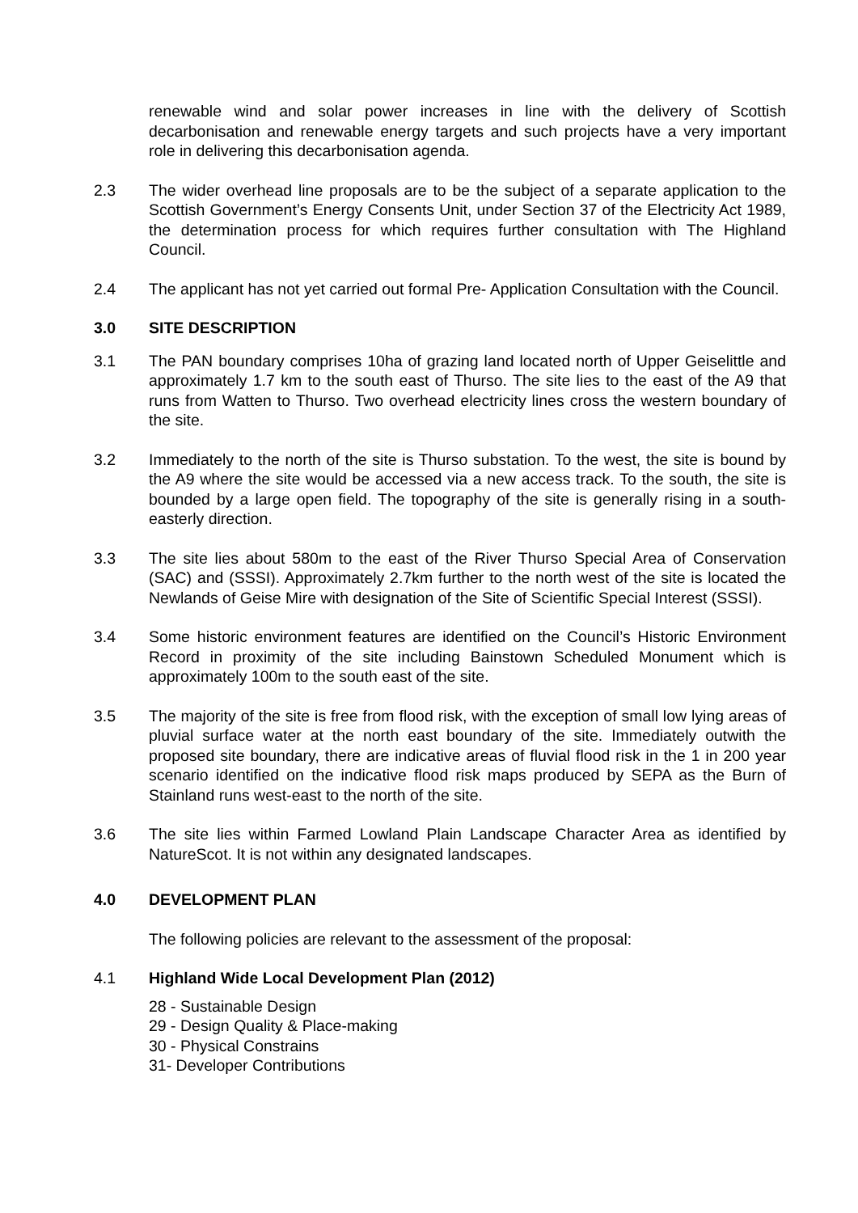renewable wind and solar power increases in line with the delivery of Scottish decarbonisation and renewable energy targets and such projects have a very important role in delivering this decarbonisation agenda.
2.3 The wider overhead line proposals are to be the subject of a separate application to the Scottish Government’s Energy Consents Unit, under Section 37 of the Electricity Act 1989, the determination process for which requires further consultation with The Highland Council.
2.4 The applicant has not yet carried out formal Pre- Application Consultation with the Council.
3.0 SITE DESCRIPTION
3.1 The PAN boundary comprises 10ha of grazing land located north of Upper Geiselittle and approximately 1.7 km to the south east of Thurso. The site lies to the east of the A9 that runs from Watten to Thurso. Two overhead electricity lines cross the western boundary of the site.
3.2 Immediately to the north of the site is Thurso substation. To the west, the site is bound by the A9 where the site would be accessed via a new access track. To the south, the site is bounded by a large open field. The topography of the site is generally rising in a south-easterly direction.
3.3 The site lies about 580m to the east of the River Thurso Special Area of Conservation (SAC) and (SSSI). Approximately 2.7km further to the north west of the site is located the Newlands of Geise Mire with designation of the Site of Scientific Special Interest (SSSI).
3.4 Some historic environment features are identified on the Council’s Historic Environment Record in proximity of the site including Bainstown Scheduled Monument which is approximately 100m to the south east of the site.
3.5 The majority of the site is free from flood risk, with the exception of small low lying areas of pluvial surface water at the north east boundary of the site. Immediately outwith the proposed site boundary, there are indicative areas of fluvial flood risk in the 1 in 200 year scenario identified on the indicative flood risk maps produced by SEPA as the Burn of Stainland runs west-east to the north of the site.
3.6 The site lies within Farmed Lowland Plain Landscape Character Area as identified by NatureScot. It is not within any designated landscapes.
4.0 DEVELOPMENT PLAN
The following policies are relevant to the assessment of the proposal:
4.1 Highland Wide Local Development Plan (2012)
28 - Sustainable Design
29 - Design Quality & Place-making
30 - Physical Constrains
31- Developer Contributions